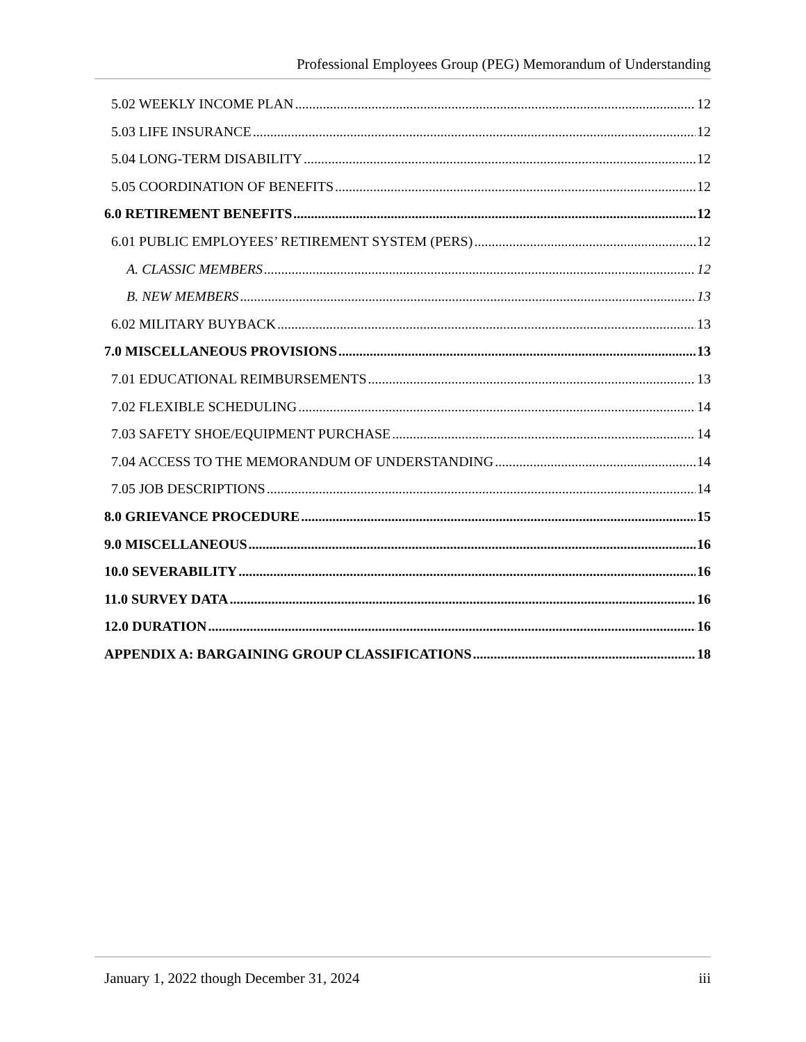Professional Employees Group (PEG) Memorandum of Understanding
5.02 WEEKLY INCOME PLAN 12
5.03 LIFE INSURANCE 12
5.04 LONG-TERM DISABILITY 12
5.05 COORDINATION OF BENEFITS 12
6.0 RETIREMENT BENEFITS 12
6.01 PUBLIC EMPLOYEES’ RETIREMENT SYSTEM (PERS) 12
A. CLASSIC MEMBERS 12
B. NEW MEMBERS 13
6.02 MILITARY BUYBACK 13
7.0 MISCELLANEOUS PROVISIONS 13
7.01 EDUCATIONAL REIMBURSEMENTS 13
7.02 FLEXIBLE SCHEDULING 14
7.03 SAFETY SHOE/EQUIPMENT PURCHASE 14
7.04 ACCESS TO THE MEMORANDUM OF UNDERSTANDING 14
7.05 JOB DESCRIPTIONS 14
8.0 GRIEVANCE PROCEDURE 15
9.0 MISCELLANEOUS 16
10.0 SEVERABILITY 16
11.0 SURVEY DATA 16
12.0 DURATION 16
APPENDIX A: BARGAINING GROUP CLASSIFICATIONS 18
January 1, 2022 though December 31, 2024 iii